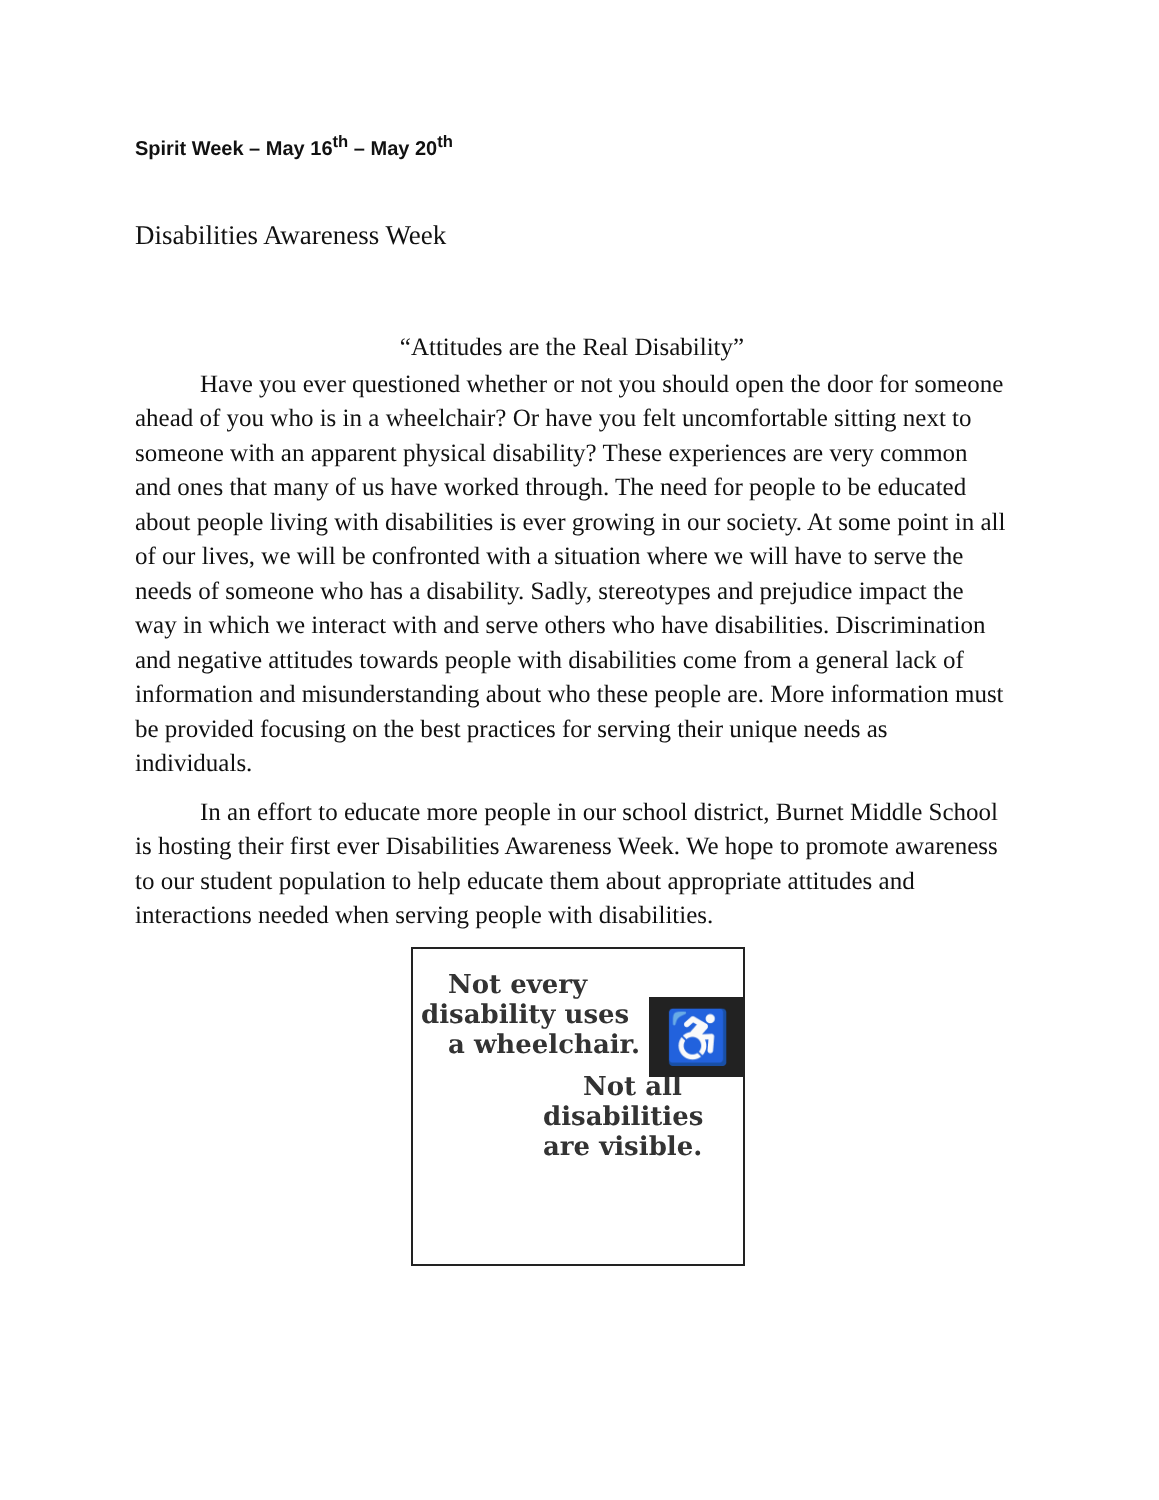Spirit Week – May 16<sup>th</sup> – May 20<sup>th</sup>
Disabilities Awareness Week
“Attitudes are the Real Disability”
Have you ever questioned whether or not you should open the door for someone ahead of you who is in a wheelchair? Or have you felt uncomfortable sitting next to someone with an apparent physical disability? These experiences are very common and ones that many of us have worked through. The need for people to be educated about people living with disabilities is ever growing in our society. At some point in all of our lives, we will be confronted with a situation where we will have to serve the needs of someone who has a disability. Sadly, stereotypes and prejudice impact the way in which we interact with and serve others who have disabilities. Discrimination and negative attitudes towards people with disabilities come from a general lack of information and misunderstanding about who these people are. More information must be provided focusing on the best practices for serving their unique needs as individuals.
In an effort to educate more people in our school district, Burnet Middle School is hosting their first ever Disabilities Awareness Week. We hope to promote awareness to our student population to help educate them about appropriate attitudes and interactions needed when serving people with disabilities.
Not every
disability uses
a wheelchair.
♿
Not all
disabilities
are visible.